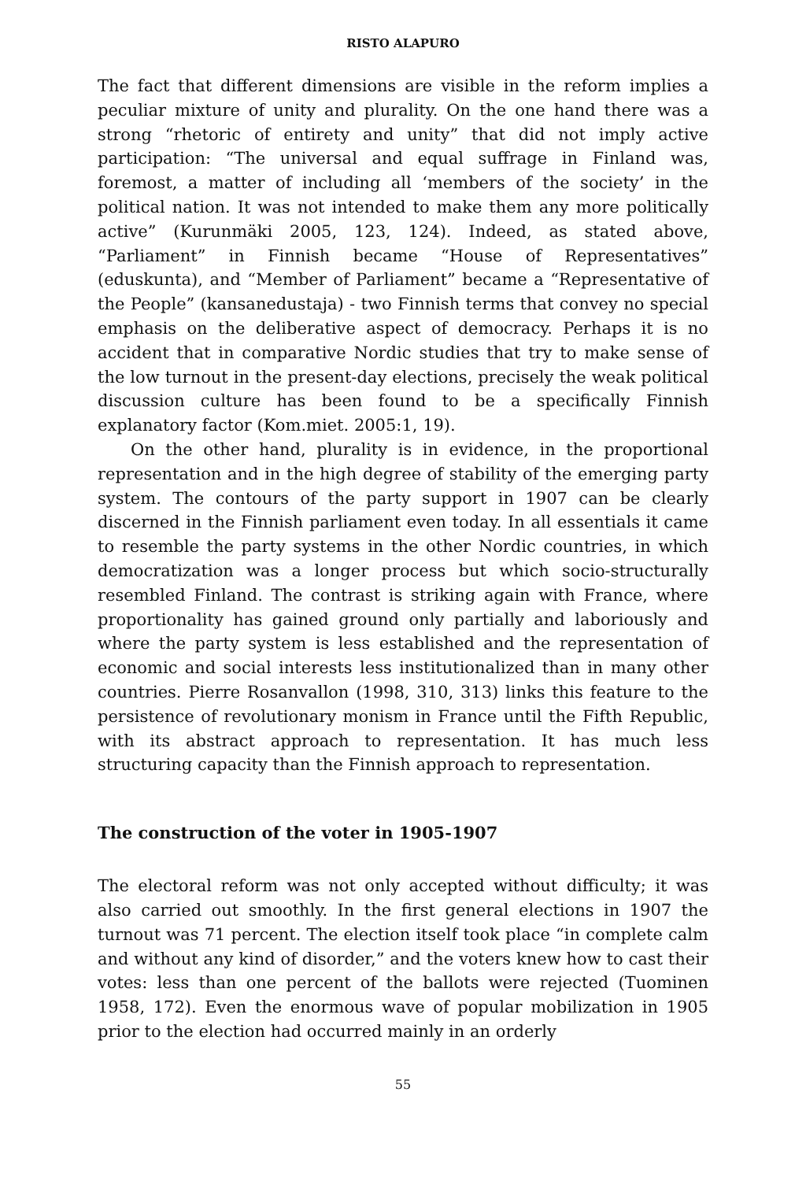RISTO ALAPURO
The fact that different dimensions are visible in the reform implies a peculiar mixture of unity and plurality. On the one hand there was a strong “rhetoric of entirety and unity” that did not imply active participation: “The universal and equal suffrage in Finland was, foremost, a matter of including all ‘members of the society’ in the political nation. It was not intended to make them any more politically active” (Kurunmäki 2005, 123, 124). Indeed, as stated above, “Parliament” in Finnish became “House of Representatives” (eduskunta), and “Member of Parliament” became a “Representative of the People” (kansanedustaja) - two Finnish terms that convey no special emphasis on the deliberative aspect of democracy. Perhaps it is no accident that in comparative Nordic studies that try to make sense of the low turnout in the present-day elections, precisely the weak political discussion culture has been found to be a specifically Finnish explanatory factor (Kom.miet. 2005:1, 19).
On the other hand, plurality is in evidence, in the proportional representation and in the high degree of stability of the emerging party system. The contours of the party support in 1907 can be clearly discerned in the Finnish parliament even today. In all essentials it came to resemble the party systems in the other Nordic countries, in which democratization was a longer process but which socio-structurally resembled Finland. The contrast is striking again with France, where proportionality has gained ground only partially and laboriously and where the party system is less established and the representation of economic and social interests less institutionalized than in many other countries. Pierre Rosanvallon (1998, 310, 313) links this feature to the persistence of revolutionary monism in France until the Fifth Republic, with its abstract approach to representation. It has much less structuring capacity than the Finnish approach to representation.
The construction of the voter in 1905-1907
The electoral reform was not only accepted without difficulty; it was also carried out smoothly. In the first general elections in 1907 the turnout was 71 percent. The election itself took place “in complete calm and without any kind of disorder,” and the voters knew how to cast their votes: less than one percent of the ballots were rejected (Tuominen 1958, 172). Even the enormous wave of popular mobilization in 1905 prior to the election had occurred mainly in an orderly
55